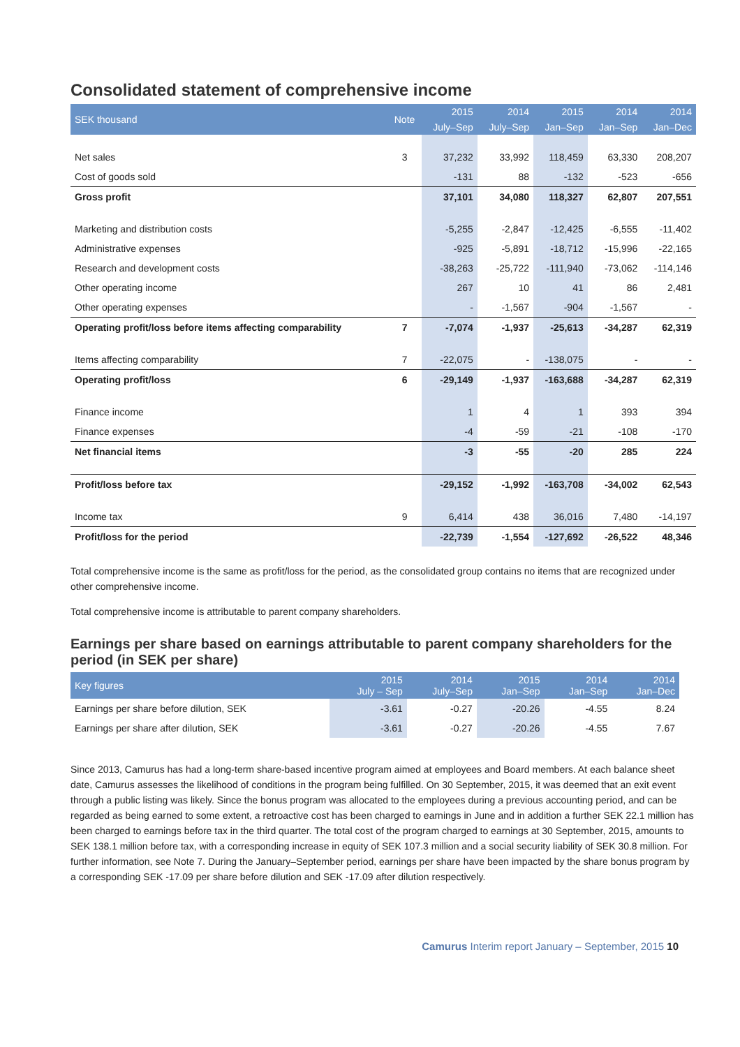Consolidated statement of comprehensive income
| SEK thousand | Note | 2015 | 2014 | 2015 | 2014 | 2014 |
| --- | --- | --- | --- | --- | --- | --- |
| | | July–Sep | July–Sep | Jan–Sep | Jan–Sep | Jan–Dec |
| Net sales | 3 | 37,232 | 33,992 | 118,459 | 63,330 | 208,207 |
| Cost of goods sold | | -131 | 88 | -132 | -523 | -656 |
| Gross profit | | 37,101 | 34,080 | 118,327 | 62,807 | 207,551 |
| Marketing and distribution costs | | -5,255 | -2,847 | -12,425 | -6,555 | -11,402 |
| Administrative expenses | | -925 | -5,891 | -18,712 | -15,996 | -22,165 |
| Research and development costs | | -38,263 | -25,722 | -111,940 | -73,062 | -114,146 |
| Other operating income | | 267 | 10 | 41 | 86 | 2,481 |
| Other operating expenses | | - | -1,567 | -904 | -1,567 | - |
| Operating profit/loss before items affecting comparability | 7 | -7,074 | -1,937 | -25,613 | -34,287 | 62,319 |
| Items affecting comparability | 7 | -22,075 | - | -138,075 | - | - |
| Operating profit/loss | 6 | -29,149 | -1,937 | -163,688 | -34,287 | 62,319 |
| Finance income | | 1 | 4 | 1 | 393 | 394 |
| Finance expenses | | -4 | -59 | -21 | -108 | -170 |
| Net financial items | | -3 | -55 | -20 | 285 | 224 |
| Profit/loss before tax | | -29,152 | -1,992 | -163,708 | -34,002 | 62,543 |
| Income tax | 9 | 6,414 | 438 | 36,016 | 7,480 | -14,197 |
| Profit/loss for the period | | -22,739 | -1,554 | -127,692 | -26,522 | 48,346 |
Total comprehensive income is the same as profit/loss for the period, as the consolidated group contains no items that are recognized under other comprehensive income.
Total comprehensive income is attributable to parent company shareholders.
Earnings per share based on earnings attributable to parent company shareholders for the period (in SEK per share)
| Key figures | 2015 July – Sep | 2014 July–Sep | 2015 Jan–Sep | 2014 Jan–Sep | 2014 Jan–Dec |
| --- | --- | --- | --- | --- | --- |
| Earnings per share before dilution, SEK | -3.61 | -0.27 | -20.26 | -4.55 | 8.24 |
| Earnings per share after dilution, SEK | -3.61 | -0.27 | -20.26 | -4.55 | 7.67 |
Since 2013, Camurus has had a long-term share-based incentive program aimed at employees and Board members. At each balance sheet date, Camurus assesses the likelihood of conditions in the program being fulfilled. On 30 September, 2015, it was deemed that an exit event through a public listing was likely. Since the bonus program was allocated to the employees during a previous accounting period, and can be regarded as being earned to some extent, a retroactive cost has been charged to earnings in June and in addition a further SEK 22.1 million has been charged to earnings before tax in the third quarter. The total cost of the program charged to earnings at 30 September, 2015, amounts to SEK 138.1 million before tax, with a corresponding increase in equity of SEK 107.3 million and a social security liability of SEK 30.8 million. For further information, see Note 7. During the January–September period, earnings per share have been impacted by the share bonus program by a corresponding SEK -17.09 per share before dilution and SEK -17.09 after dilution respectively.
Camurus Interim report January – September, 2015 10